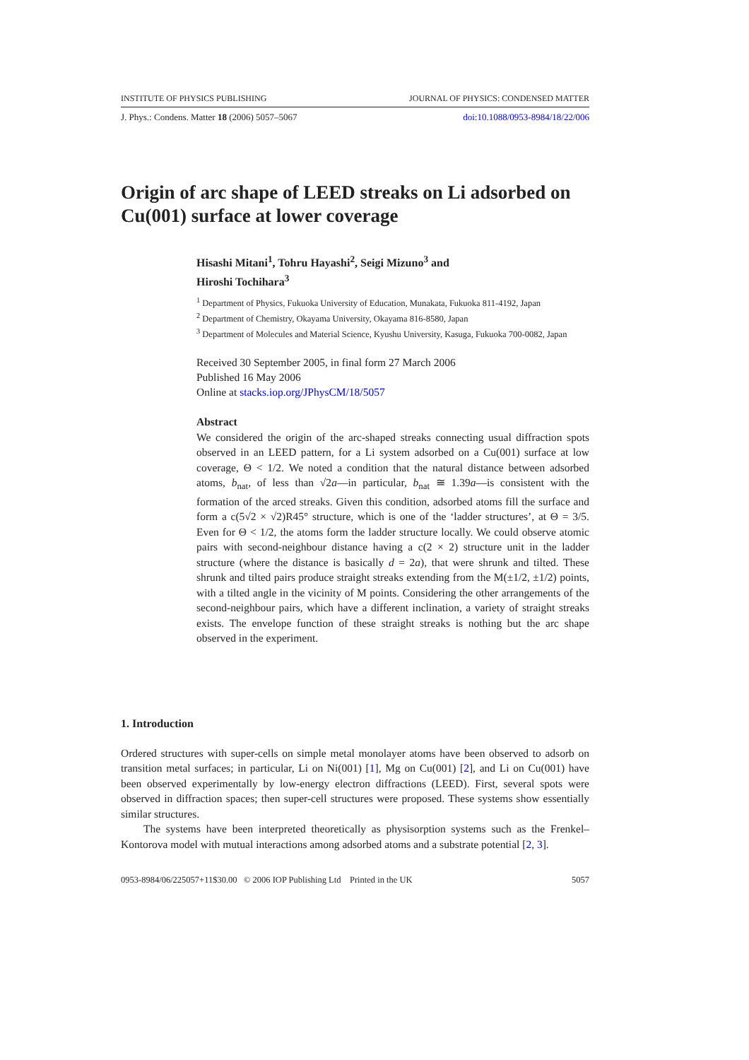INSTITUTE OF PHYSICS PUBLISHING JOURNAL OF PHYSICS: CONDENSED MATTER
J. Phys.: Condens. Matter 18 (2006) 5057–5067 doi:10.1088/0953-8984/18/22/006
Origin of arc shape of LEED streaks on Li adsorbed on Cu(001) surface at lower coverage
Hisashi Mitani<sup>1</sup>, Tohru Hayashi<sup>2</sup>, Seigi Mizuno<sup>3</sup> and
Hiroshi Tochihara<sup>3</sup>
<sup>1</sup> Department of Physics, Fukuoka University of Education, Munakata, Fukuoka 811-4192, Japan
<sup>2</sup> Department of Chemistry, Okayama University, Okayama 816-8580, Japan
<sup>3</sup> Department of Molecules and Material Science, Kyushu University, Kasuga, Fukuoka 700-0082, Japan
Received 30 September 2005, in final form 27 March 2006
Published 16 May 2006
Online at stacks.iop.org/JPhysCM/18/5057
Abstract
We considered the origin of the arc-shaped streaks connecting usual diffraction spots observed in an LEED pattern, for a Li system adsorbed on a Cu(001) surface at low coverage, Θ < 1/2. We noted a condition that the natural distance between adsorbed atoms, b<sub>nat</sub>, of less than √2a—in particular, b<sub>nat</sub> ≅ 1.39a—is consistent with the formation of the arced streaks. Given this condition, adsorbed atoms fill the surface and form a c(5√2 × √2)R45° structure, which is one of the ‘ladder structures’, at Θ = 3/5. Even for Θ < 1/2, the atoms form the ladder structure locally. We could observe atomic pairs with second-neighbour distance having a c(2 × 2) structure unit in the ladder structure (where the distance is basically d = 2a), that were shrunk and tilted. These shrunk and tilted pairs produce straight streaks extending from the M(±1/2, ±1/2) points, with a tilted angle in the vicinity of M points. Considering the other arrangements of the second-neighbour pairs, which have a different inclination, a variety of straight streaks exists. The envelope function of these straight streaks is nothing but the arc shape observed in the experiment.
1. Introduction
Ordered structures with super-cells on simple metal monolayer atoms have been observed to adsorb on transition metal surfaces; in particular, Li on Ni(001) [1], Mg on Cu(001) [2], and Li on Cu(001) have been observed experimentally by low-energy electron diffractions (LEED). First, several spots were observed in diffraction spaces; then super-cell structures were proposed. These systems show essentially similar structures.
The systems have been interpreted theoretically as physisorption systems such as the Frenkel–Kontorova model with mutual interactions among adsorbed atoms and a substrate potential [2, 3].
0953-8984/06/225057+11$30.00 © 2006 IOP Publishing Ltd Printed in the UK 5057